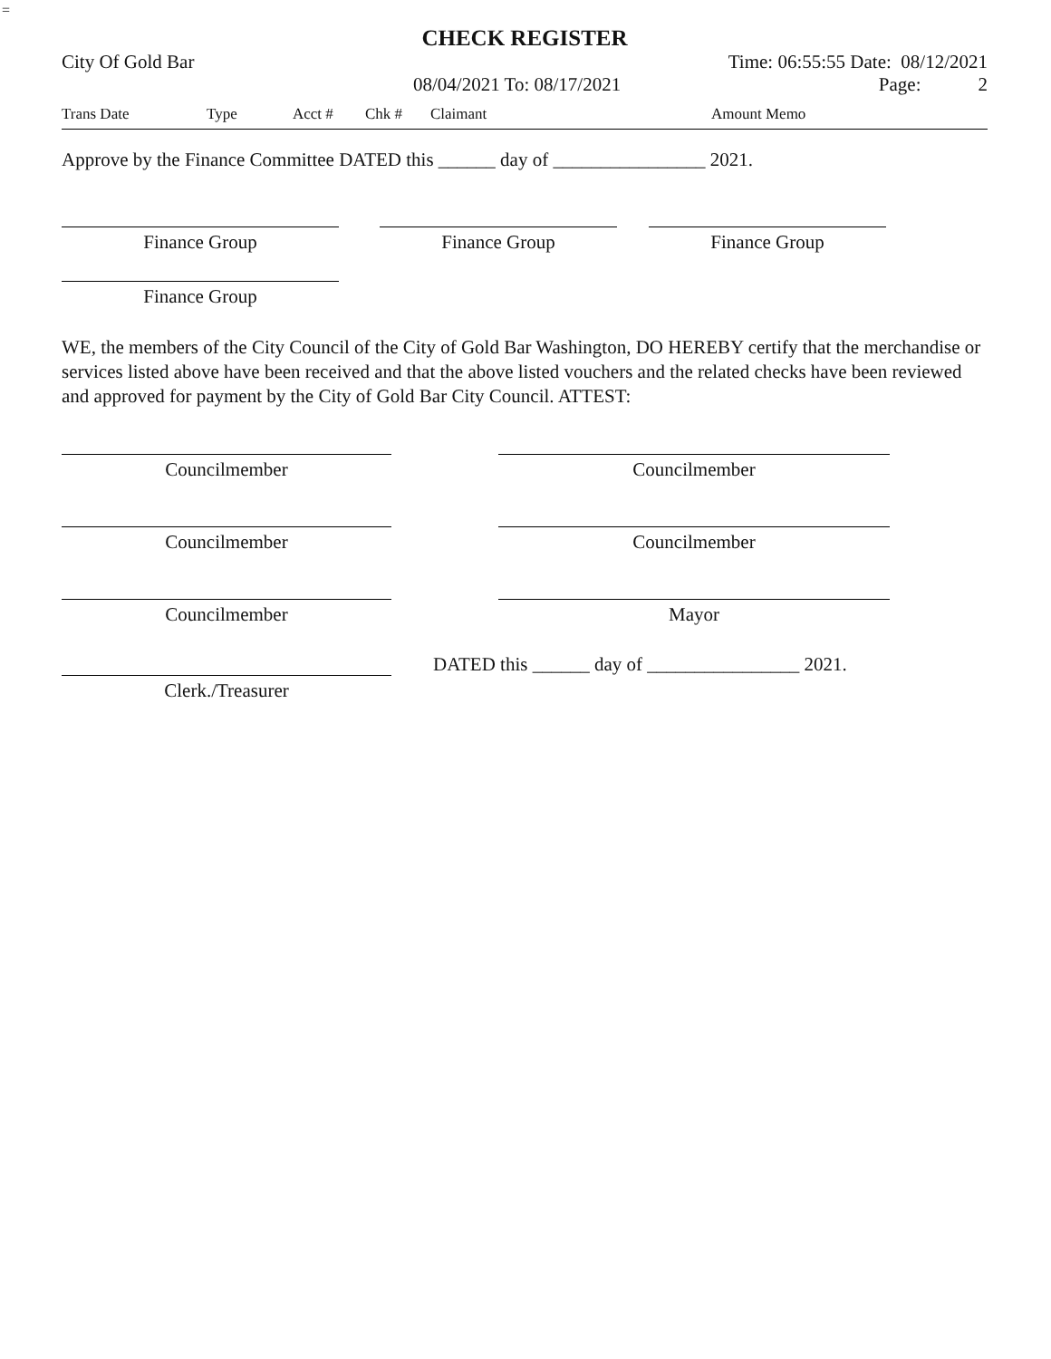=
CHECK REGISTER
City Of Gold Bar Time: 06:55:55 Date: 08/12/2021
08/04/2021 To: 08/17/2021 Page: 2
| Trans Date | Type | Acct # | Chk # | Claimant | Amount Memo |
| --- | --- | --- | --- | --- | --- |
Approve by the Finance Committee DATED this ______ day of ________________ 2021.
Finance Group Finance Group Finance Group
Finance Group
WE, the members of the City Council of the City of Gold Bar Washington, DO HEREBY certify that the merchandise or services listed above have been received and that the above listed vouchers and the related checks have been reviewed and approved for payment by the City of Gold Bar City Council. ATTEST:
Councilmember Councilmember
Councilmember Councilmember
Councilmember Mayor
Clerk./Treasurer
DATED this ______ day of ________________ 2021.